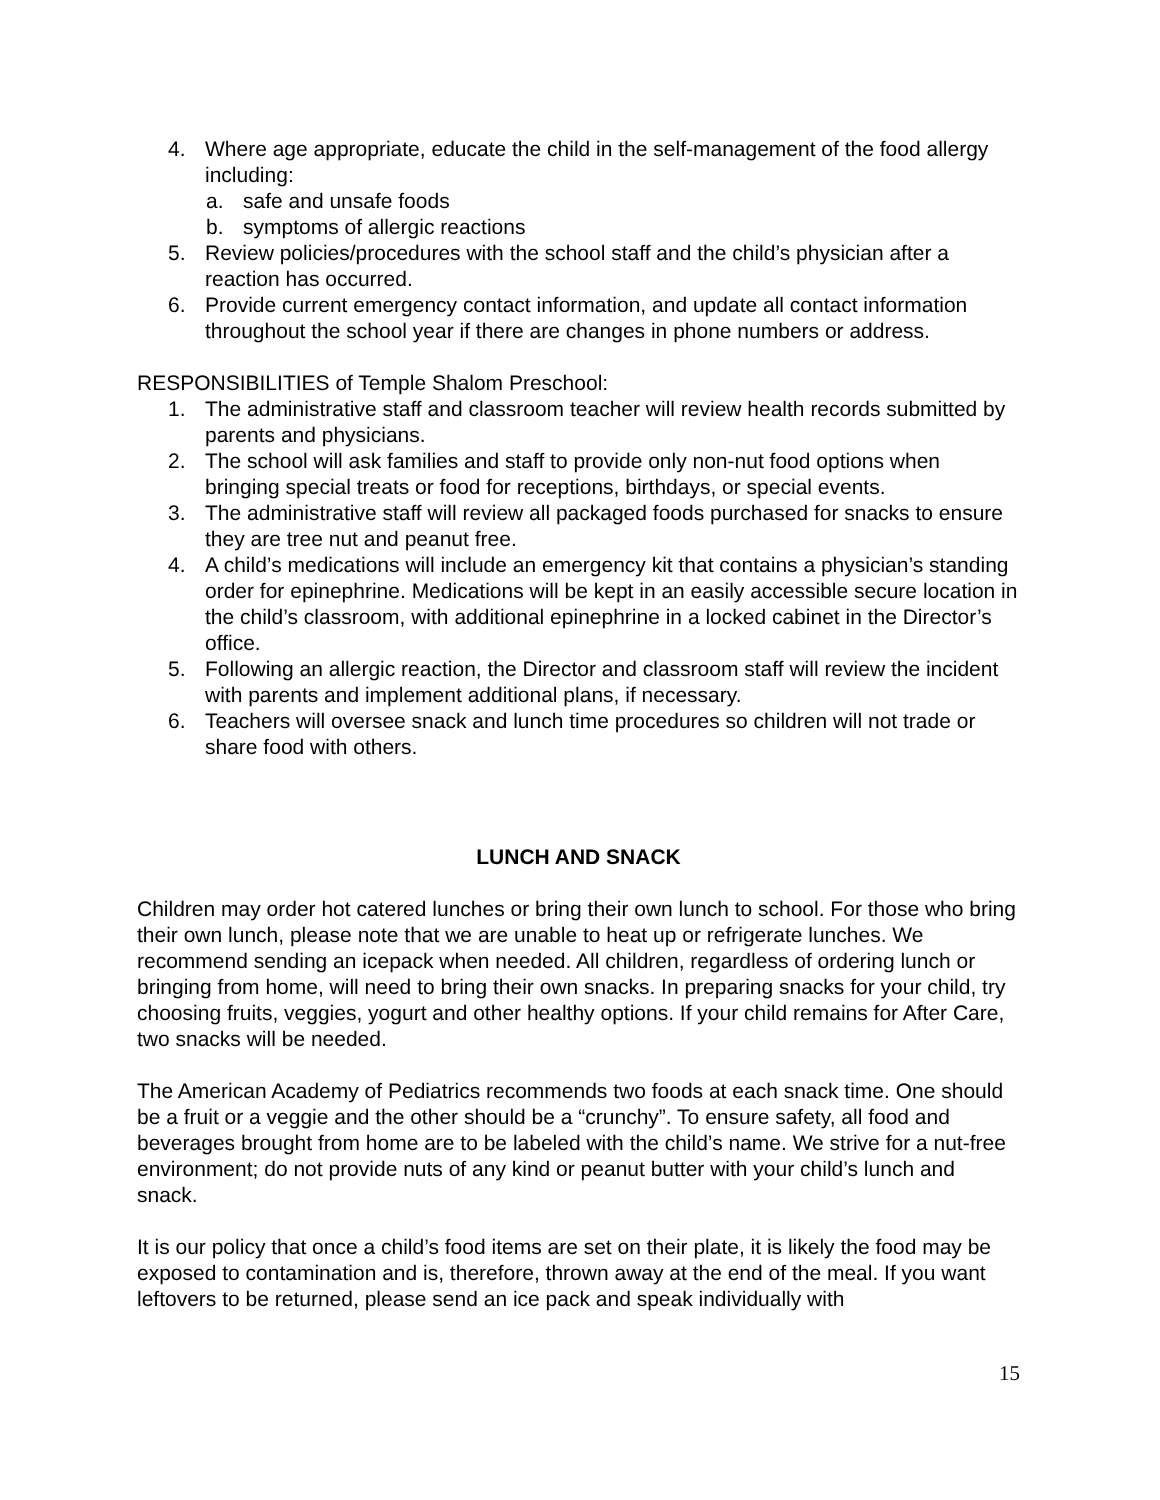4. Where age appropriate, educate the child in the self-management of the food allergy including:
a. safe and unsafe foods
b. symptoms of allergic reactions
5. Review policies/procedures with the school staff and the child’s physician after a reaction has occurred.
6. Provide current emergency contact information, and update all contact information throughout the school year if there are changes in phone numbers or address.
RESPONSIBILITIES of Temple Shalom Preschool:
1. The administrative staff and classroom teacher will review health records submitted by parents and physicians.
2. The school will ask families and staff to provide only non-nut food options when bringing special treats or food for receptions, birthdays, or special events.
3. The administrative staff will review all packaged foods purchased for snacks to ensure they are tree nut and peanut free.
4. A child’s medications will include an emergency kit that contains a physician’s standing order for epinephrine. Medications will be kept in an easily accessible secure location in the child’s classroom, with additional epinephrine in a locked cabinet in the Director’s office.
5. Following an allergic reaction, the Director and classroom staff will review the incident with parents and implement additional plans, if necessary.
6. Teachers will oversee snack and lunch time procedures so children will not trade or share food with others.
LUNCH AND SNACK
Children may order hot catered lunches or bring their own lunch to school. For those who bring their own lunch, please note that we are unable to heat up or refrigerate lunches. We recommend sending an icepack when needed. All children, regardless of ordering lunch or bringing from home, will need to bring their own snacks. In preparing snacks for your child, try choosing fruits, veggies, yogurt and other healthy options. If your child remains for After Care, two snacks will be needed.
The American Academy of Pediatrics recommends two foods at each snack time. One should be a fruit or a veggie and the other should be a “crunchy”. To ensure safety, all food and beverages brought from home are to be labeled with the child’s name. We strive for a nut-free environment; do not provide nuts of any kind or peanut butter with your child’s lunch and snack.
It is our policy that once a child’s food items are set on their plate, it is likely the food may be exposed to contamination and is, therefore, thrown away at the end of the meal. If you want leftovers to be returned, please send an ice pack and speak individually with
15